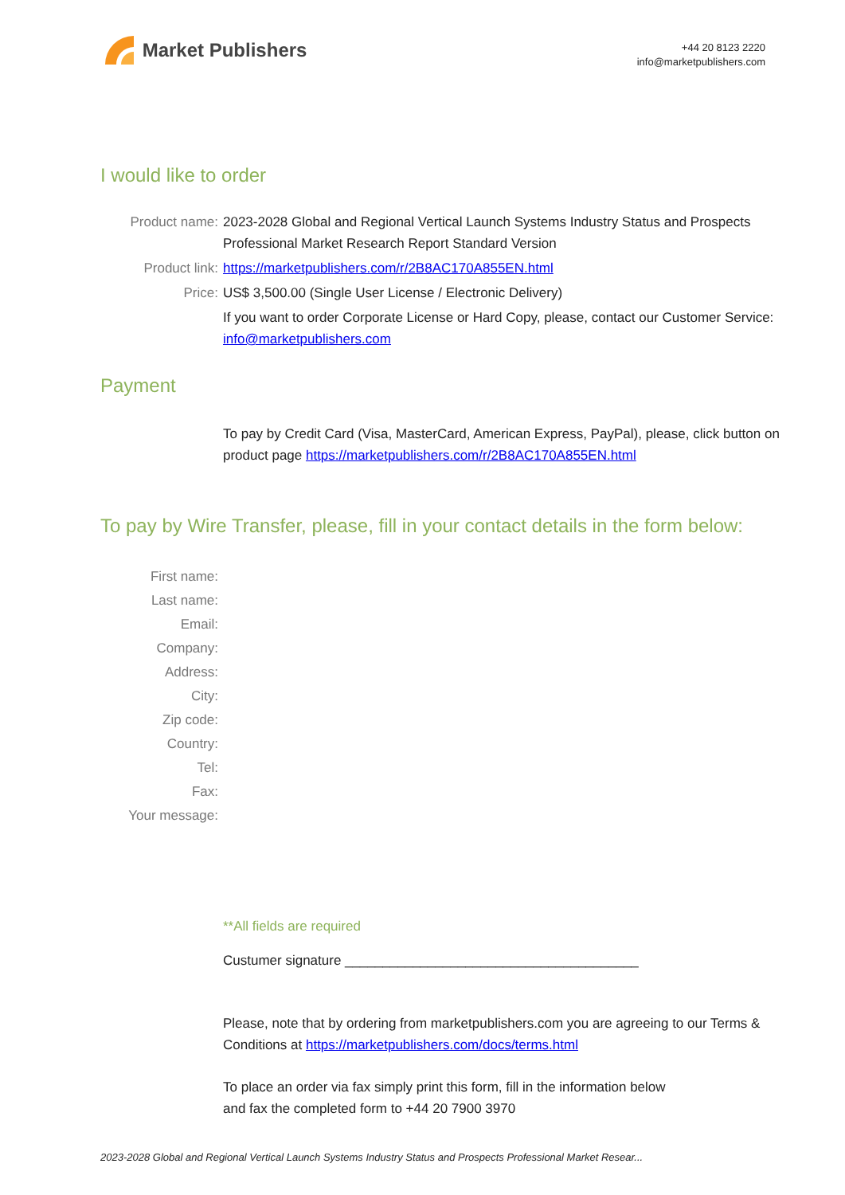Market Publishers
+44 20 8123 2220
info@marketpublishers.com
I would like to order
Product name: 2023-2028 Global and Regional Vertical Launch Systems Industry Status and Prospects Professional Market Research Report Standard Version
Product link: https://marketpublishers.com/r/2B8AC170A855EN.html
Price: US$ 3,500.00 (Single User License / Electronic Delivery)
If you want to order Corporate License or Hard Copy, please, contact our Customer Service:
info@marketpublishers.com
Payment
To pay by Credit Card (Visa, MasterCard, American Express, PayPal), please, click button on product page https://marketpublishers.com/r/2B8AC170A855EN.html
To pay by Wire Transfer, please, fill in your contact details in the form below:
First name:
Last name:
Email:
Company:
Address:
City:
Zip code:
Country:
Tel:
Fax:
Your message:
**All fields are required
Custumer signature _______________________________________
Please, note that by ordering from marketpublishers.com you are agreeing to our Terms & Conditions at https://marketpublishers.com/docs/terms.html
To place an order via fax simply print this form, fill in the information below
and fax the completed form to +44 20 7900 3970
2023-2028 Global and Regional Vertical Launch Systems Industry Status and Prospects Professional Market Resear...